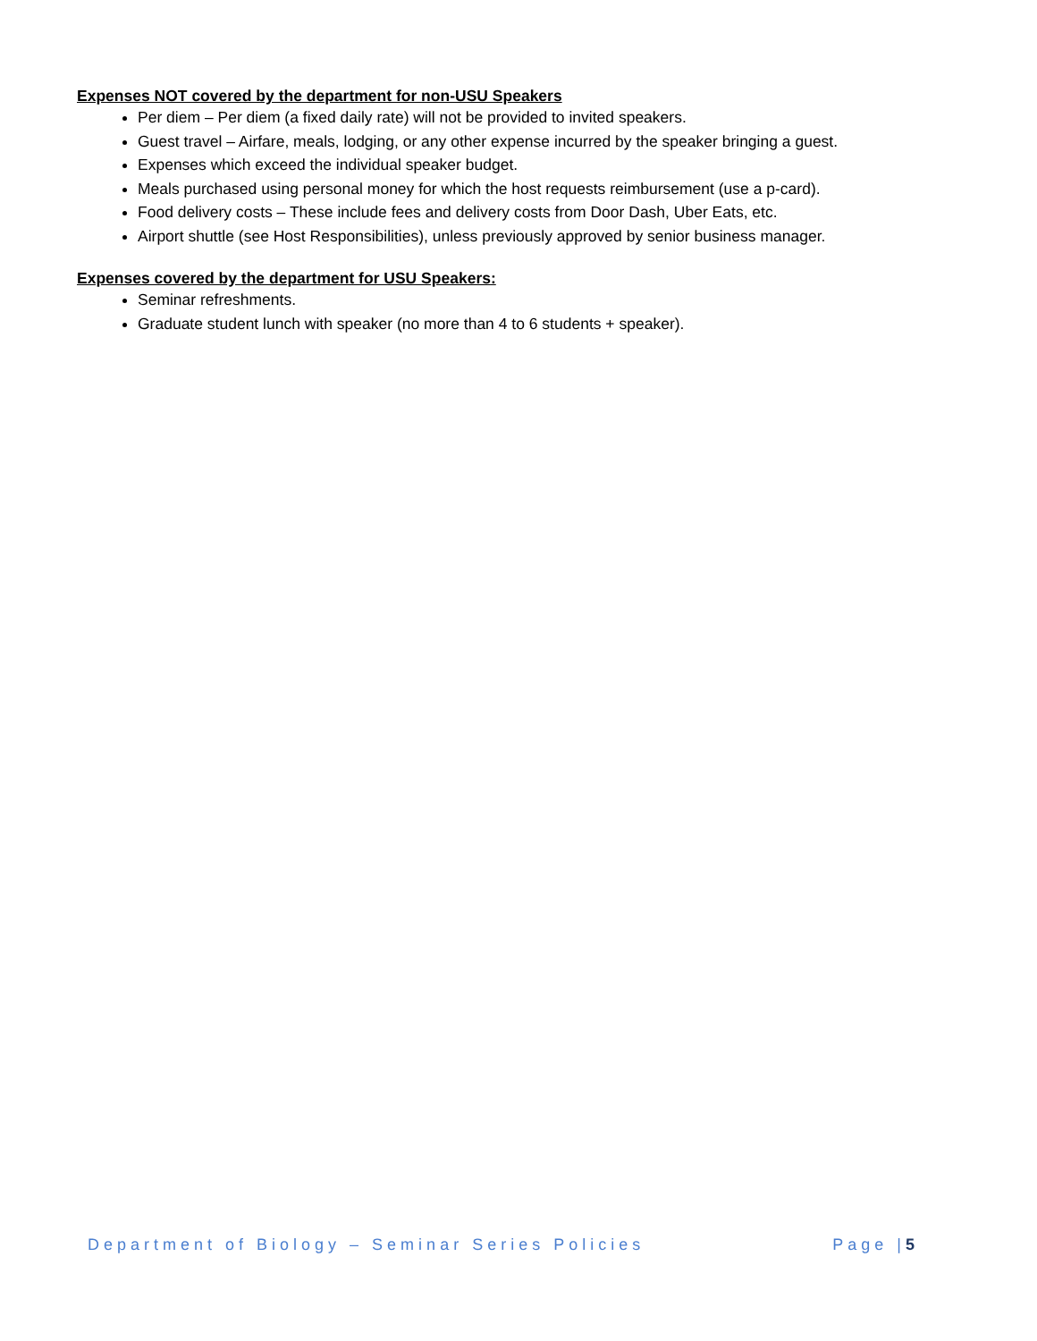Expenses NOT covered by the department for non-USU Speakers
Per diem – Per diem (a fixed daily rate) will not be provided to invited speakers.
Guest travel – Airfare, meals, lodging, or any other expense incurred by the speaker bringing a guest.
Expenses which exceed the individual speaker budget.
Meals purchased using personal money for which the host requests reimbursement (use a p-card).
Food delivery costs – These include fees and delivery costs from Door Dash, Uber Eats, etc.
Airport shuttle (see Host Responsibilities), unless previously approved by senior business manager.
Expenses covered by the department for USU Speakers:
Seminar refreshments.
Graduate student lunch with speaker (no more than 4 to 6 students + speaker).
Department of Biology – Seminar Series Policies Page |5